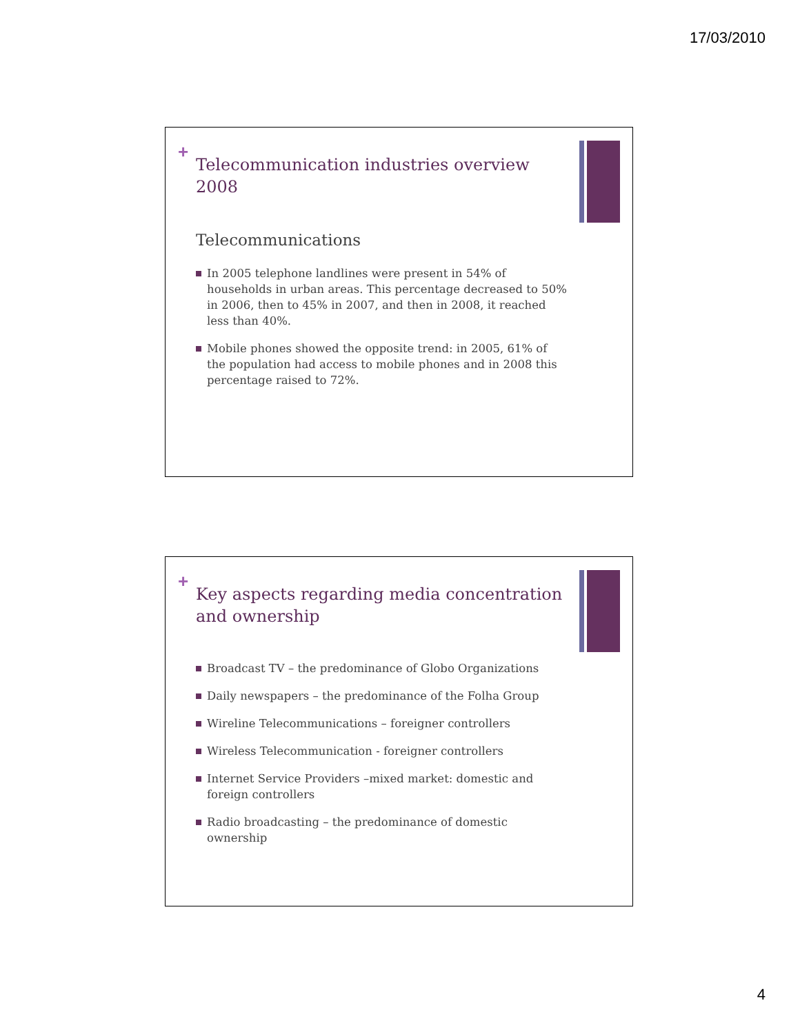17/03/2010
+
Telecommunication industries overview 2008
Telecommunications
In 2005 telephone landlines were present in 54% of households in urban areas. This percentage decreased to 50% in 2006, then to 45% in 2007, and then in 2008, it reached less than 40%.
Mobile phones showed the opposite trend: in 2005, 61% of the population had access to mobile phones and in 2008 this percentage raised to 72%.
+
Key aspects regarding media concentration and ownership
Broadcast TV – the predominance of Globo Organizations
Daily newspapers – the predominance of the Folha Group
Wireline Telecommunications – foreigner controllers
Wireless Telecommunication - foreigner controllers
Internet Service Providers –mixed market: domestic and foreign controllers
Radio broadcasting – the predominance of domestic ownership
4